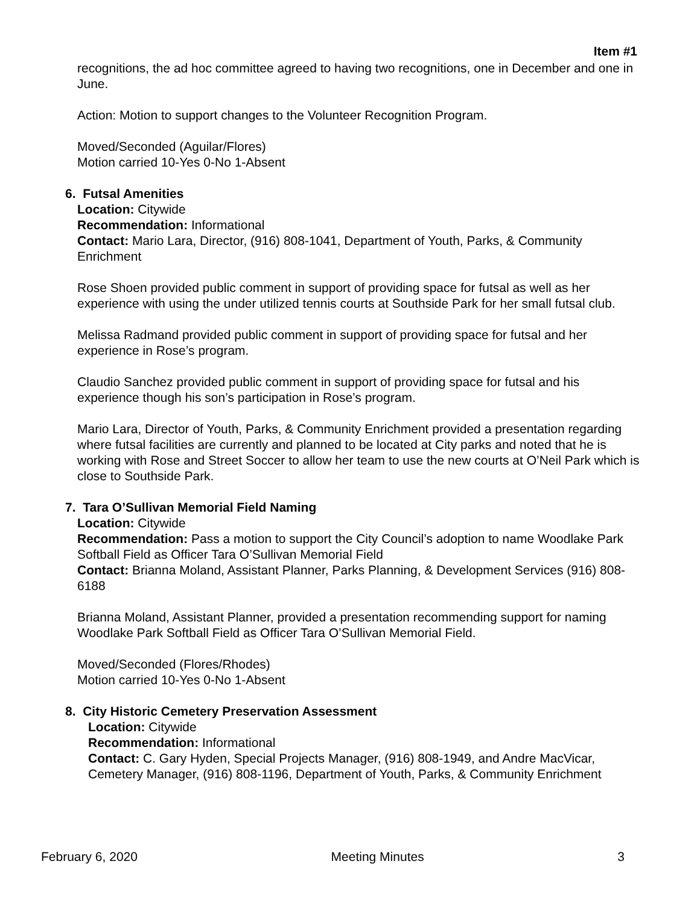Item #1
recognitions, the ad hoc committee agreed to having two recognitions, one in December and one in June.
Action: Motion to support changes to the Volunteer Recognition Program.
Moved/Seconded (Aguilar/Flores)
Motion carried 10-Yes 0-No 1-Absent
6. Futsal Amenities
Location: Citywide
Recommendation: Informational
Contact: Mario Lara, Director, (916) 808-1041, Department of Youth, Parks, & Community Enrichment
Rose Shoen provided public comment in support of providing space for futsal as well as her experience with using the under utilized tennis courts at Southside Park for her small futsal club.
Melissa Radmand provided public comment in support of providing space for futsal and her experience in Rose’s program.
Claudio Sanchez provided public comment in support of providing space for futsal and his experience though his son’s participation in Rose’s program.
Mario Lara, Director of Youth, Parks, & Community Enrichment provided a presentation regarding where futsal facilities are currently and planned to be located at City parks and noted that he is working with Rose and Street Soccer to allow her team to use the new courts at O’Neil Park which is close to Southside Park.
7. Tara O’Sullivan Memorial Field Naming
Location: Citywide
Recommendation: Pass a motion to support the City Council’s adoption to name Woodlake Park Softball Field as Officer Tara O’Sullivan Memorial Field
Contact: Brianna Moland, Assistant Planner, Parks Planning, & Development Services (916) 808-6188
Brianna Moland, Assistant Planner, provided a presentation recommending support for naming Woodlake Park Softball Field as Officer Tara O’Sullivan Memorial Field.
Moved/Seconded (Flores/Rhodes)
Motion carried 10-Yes 0-No 1-Absent
8. City Historic Cemetery Preservation Assessment
Location: Citywide
Recommendation: Informational
Contact: C. Gary Hyden, Special Projects Manager, (916) 808-1949, and Andre MacVicar, Cemetery Manager, (916) 808-1196, Department of Youth, Parks, & Community Enrichment
February 6, 2020 Meeting Minutes 3